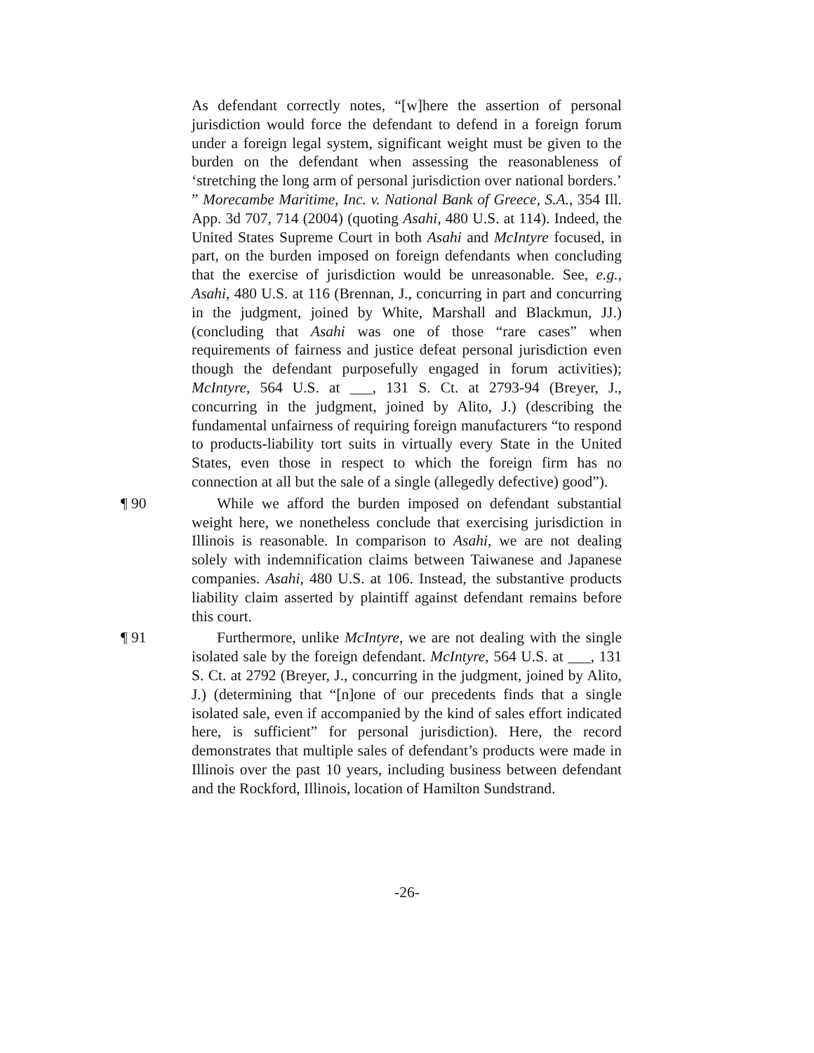As defendant correctly notes, “[w]here the assertion of personal jurisdiction would force the defendant to defend in a foreign forum under a foreign legal system, significant weight must be given to the burden on the defendant when assessing the reasonableness of ‘stretching the long arm of personal jurisdiction over national borders.’ ” Morecambe Maritime, Inc. v. National Bank of Greece, S.A., 354 Ill. App. 3d 707, 714 (2004) (quoting Asahi, 480 U.S. at 114). Indeed, the United States Supreme Court in both Asahi and McIntyre focused, in part, on the burden imposed on foreign defendants when concluding that the exercise of jurisdiction would be unreasonable. See, e.g., Asahi, 480 U.S. at 116 (Brennan, J., concurring in part and concurring in the judgment, joined by White, Marshall and Blackmun, JJ.) (concluding that Asahi was one of those “rare cases” when requirements of fairness and justice defeat personal jurisdiction even though the defendant purposefully engaged in forum activities); McIntyre, 564 U.S. at ___, 131 S. Ct. at 2793-94 (Breyer, J., concurring in the judgment, joined by Alito, J.) (describing the fundamental unfairness of requiring foreign manufacturers “to respond to products-liability tort suits in virtually every State in the United States, even those in respect to which the foreign firm has no connection at all but the sale of a single (allegedly defective) good”).
¶ 90 While we afford the burden imposed on defendant substantial weight here, we nonetheless conclude that exercising jurisdiction in Illinois is reasonable. In comparison to Asahi, we are not dealing solely with indemnification claims between Taiwanese and Japanese companies. Asahi, 480 U.S. at 106. Instead, the substantive products liability claim asserted by plaintiff against defendant remains before this court.
¶ 91 Furthermore, unlike McIntyre, we are not dealing with the single isolated sale by the foreign defendant. McIntyre, 564 U.S. at ___, 131 S. Ct. at 2792 (Breyer, J., concurring in the judgment, joined by Alito, J.) (determining that “[n]one of our precedents finds that a single isolated sale, even if accompanied by the kind of sales effort indicated here, is sufficient” for personal jurisdiction). Here, the record demonstrates that multiple sales of defendant’s products were made in Illinois over the past 10 years, including business between defendant and the Rockford, Illinois, location of Hamilton Sundstrand.
-26-